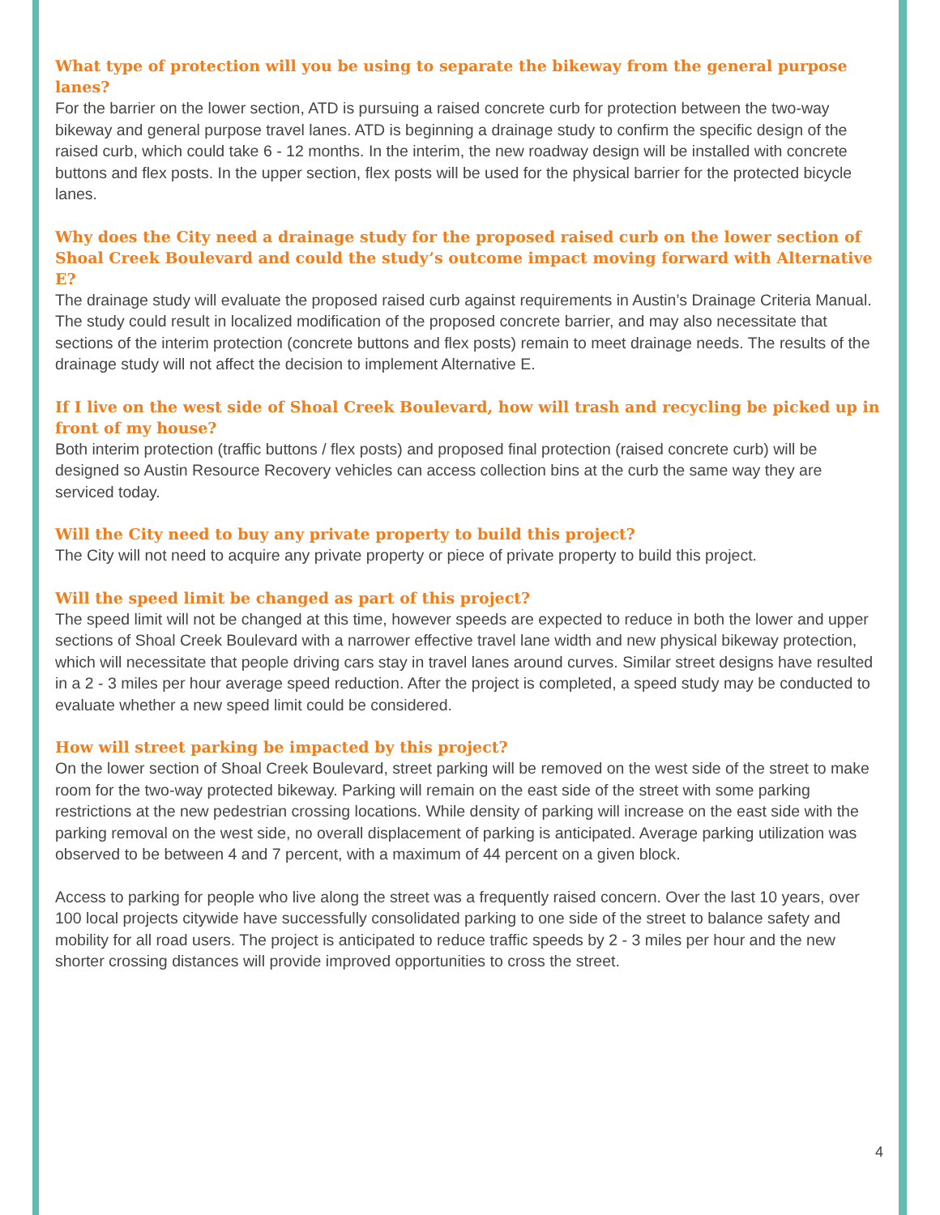What type of protection will you be using to separate the bikeway from the general purpose lanes?
For the barrier on the lower section, ATD is pursuing a raised concrete curb for protection between the two-way bikeway and general purpose travel lanes. ATD is beginning a drainage study to confirm the specific design of the raised curb, which could take 6 - 12 months. In the interim, the new roadway design will be installed with concrete buttons and flex posts. In the upper section, flex posts will be used for the physical barrier for the protected bicycle lanes.
Why does the City need a drainage study for the proposed raised curb on the lower section of Shoal Creek Boulevard and could the study’s outcome impact moving forward with Alternative E?
The drainage study will evaluate the proposed raised curb against requirements in Austin’s Drainage Criteria Manual. The study could result in localized modification of the proposed concrete barrier, and may also necessitate that sections of the interim protection (concrete buttons and flex posts) remain to meet drainage needs. The results of the drainage study will not affect the decision to implement Alternative E.
If I live on the west side of Shoal Creek Boulevard, how will trash and recycling be picked up in front of my house?
Both interim protection (traffic buttons / flex posts) and proposed final protection (raised concrete curb) will be designed so Austin Resource Recovery vehicles can access collection bins at the curb the same way they are serviced today.
Will the City need to buy any private property to build this project?
The City will not need to acquire any private property or piece of private property to build this project.
Will the speed limit be changed as part of this project?
The speed limit will not be changed at this time, however speeds are expected to reduce in both the lower and upper sections of Shoal Creek Boulevard with a narrower effective travel lane width and new physical bikeway protection, which will necessitate that people driving cars stay in travel lanes around curves. Similar street designs have resulted in a 2 - 3 miles per hour average speed reduction. After the project is completed, a speed study may be conducted to evaluate whether a new speed limit could be considered.
How will street parking be impacted by this project?
On the lower section of Shoal Creek Boulevard, street parking will be removed on the west side of the street to make room for the two-way protected bikeway. Parking will remain on the east side of the street with some parking restrictions at the new pedestrian crossing locations. While density of parking will increase on the east side with the parking removal on the west side, no overall displacement of parking is anticipated. Average parking utilization was observed to be between 4 and 7 percent, with a maximum of 44 percent on a given block.
Access to parking for people who live along the street was a frequently raised concern. Over the last 10 years, over 100 local projects citywide have successfully consolidated parking to one side of the street to balance safety and mobility for all road users. The project is anticipated to reduce traffic speeds by 2 - 3 miles per hour and the new shorter crossing distances will provide improved opportunities to cross the street.
4